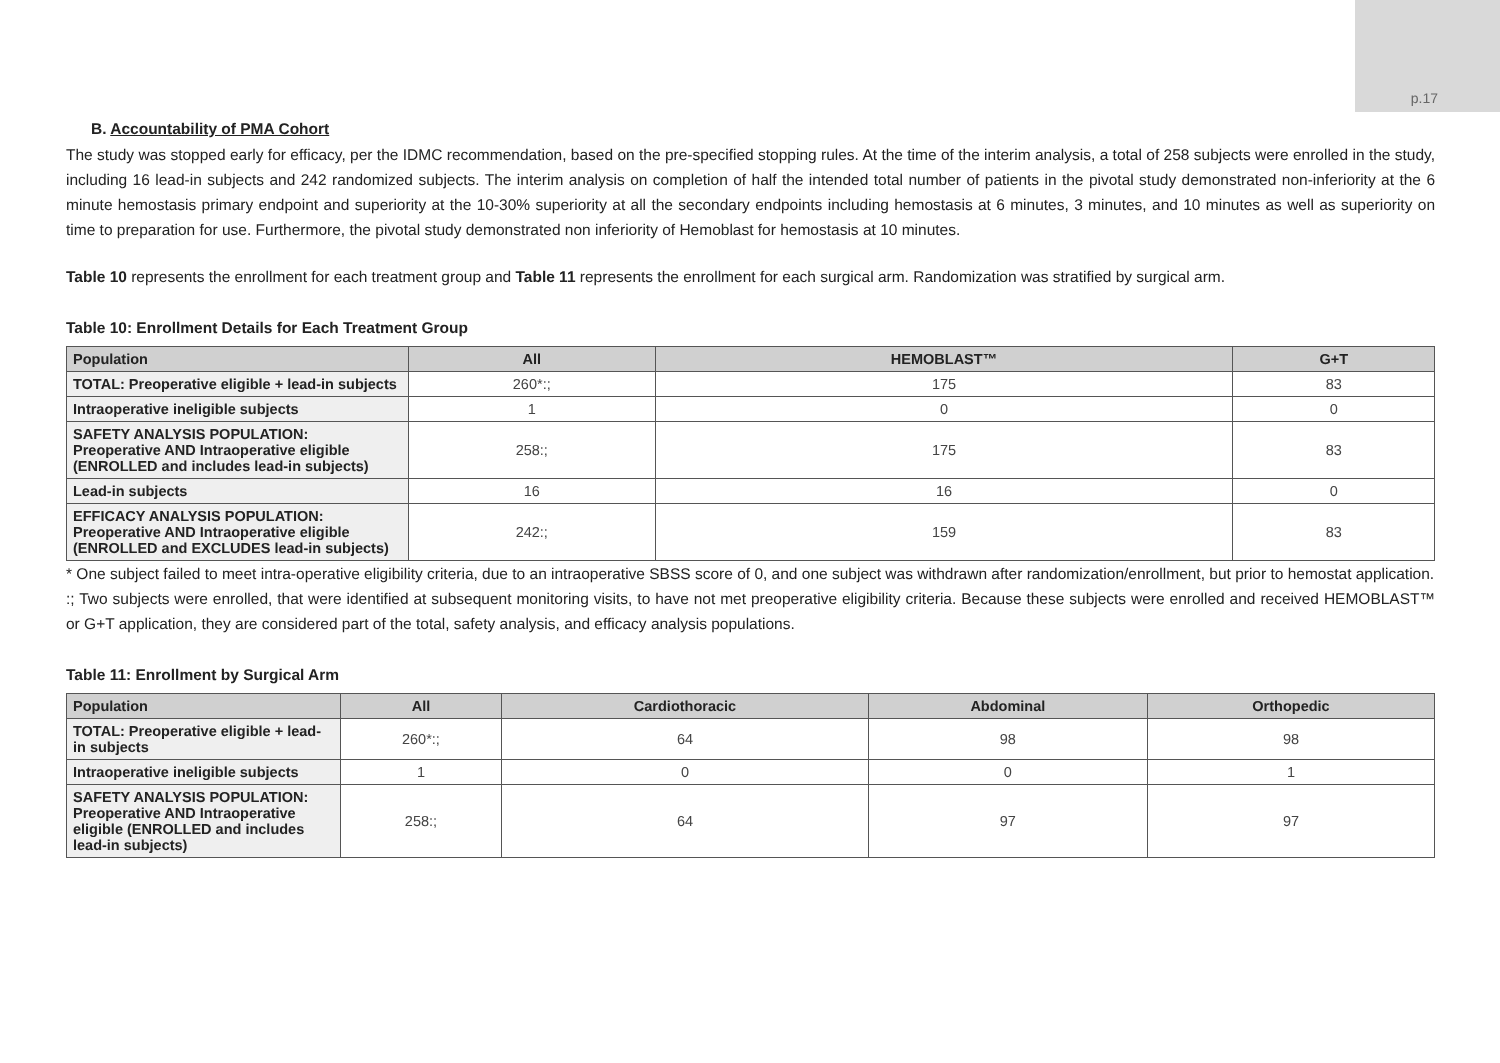p.17
B. Accountability of PMA Cohort
The study was stopped early for efficacy, per the IDMC recommendation, based on the pre-specified stopping rules. At the time of the interim analysis, a total of 258 subjects were enrolled in the study, including 16 lead-in subjects and 242 randomized subjects. The interim analysis on completion of half the intended total number of patients in the pivotal study demonstrated non-inferiority at the 6 minute hemostasis primary endpoint and superiority at the 10-30% superiority at all the secondary endpoints including hemostasis at 6 minutes, 3 minutes, and 10 minutes as well as superiority on time to preparation for use. Furthermore, the pivotal study demonstrated non inferiority of Hemoblast for hemostasis at 10 minutes.
Table 10 represents the enrollment for each treatment group and Table 11 represents the enrollment for each surgical arm. Randomization was stratified by surgical arm.
Table 10: Enrollment Details for Each Treatment Group
| Population | All | HEMOBLAST™ | G+T |
| --- | --- | --- | --- |
| TOTAL: Preoperative eligible + lead-in subjects | 260*:; | 175 | 83 |
| Intraoperative ineligible subjects | 1 | 0 | 0 |
| SAFETY ANALYSIS POPULATION: Preoperative AND Intraoperative eligible (ENROLLED and includes lead-in subjects) | 258:; | 175 | 83 |
| Lead-in subjects | 16 | 16 | 0 |
| EFFICACY ANALYSIS POPULATION: Preoperative AND Intraoperative eligible (ENROLLED and EXCLUDES lead-in subjects) | 242:; | 159 | 83 |
* One subject failed to meet intra-operative eligibility criteria, due to an intraoperative SBSS score of 0, and one subject was withdrawn after randomization/enrollment, but prior to hemostat application.
:; Two subjects were enrolled, that were identified at subsequent monitoring visits, to have not met preoperative eligibility criteria. Because these subjects were enrolled and received HEMOBLAST™ or G+T application, they are considered part of the total, safety analysis, and efficacy analysis populations.
Table 11: Enrollment by Surgical Arm
| Population | All | Cardiothoracic | Abdominal | Orthopedic |
| --- | --- | --- | --- | --- |
| TOTAL: Preoperative eligible + lead-in subjects | 260*:; | 64 | 98 | 98 |
| Intraoperative ineligible subjects | 1 | 0 | 0 | 1 |
| SAFETY ANALYSIS POPULATION: Preoperative AND Intraoperative eligible (ENROLLED and includes lead-in subjects) | 258:; | 64 | 97 | 97 |